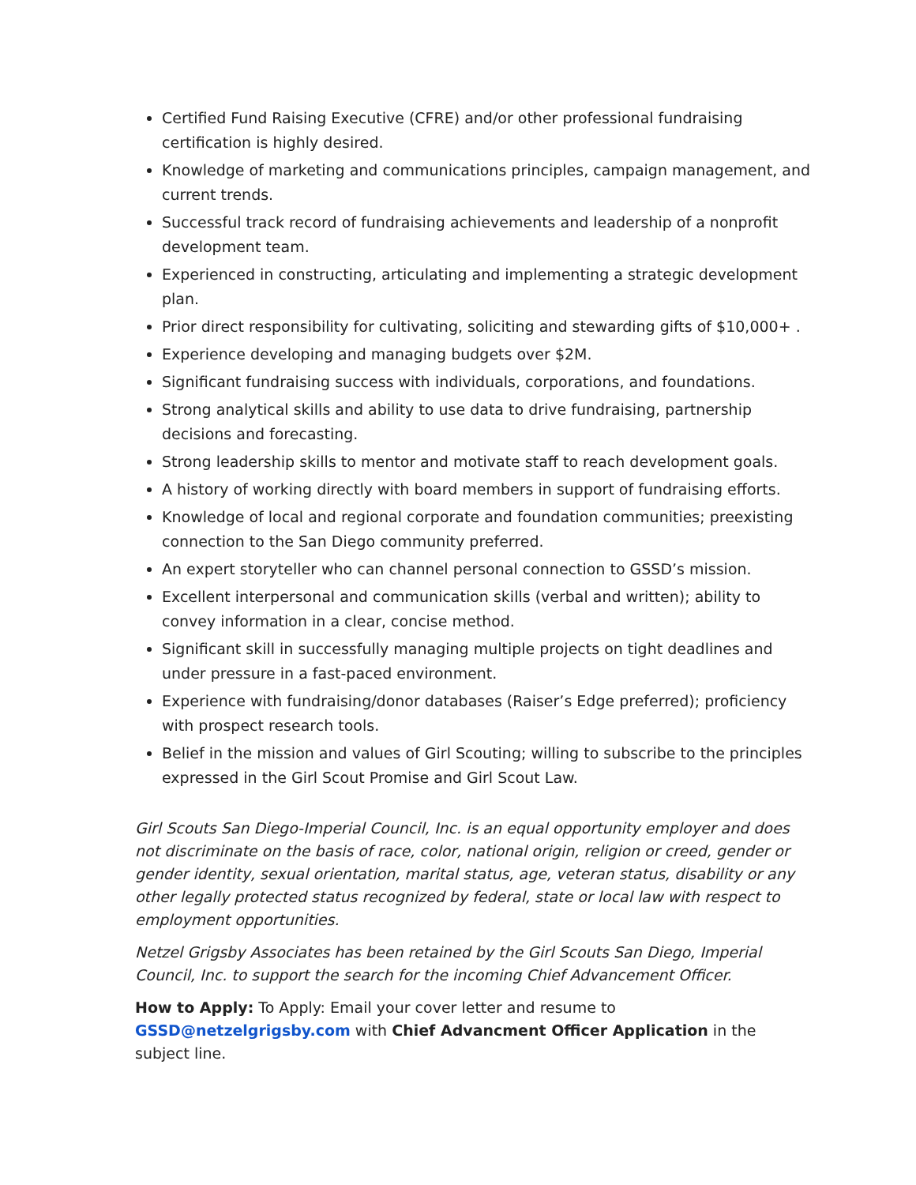Certified Fund Raising Executive (CFRE) and/or other professional fundraising certification is highly desired.
Knowledge of marketing and communications principles, campaign management, and current trends.
Successful track record of fundraising achievements and leadership of a nonprofit development team.
Experienced in constructing, articulating and implementing a strategic development plan.
Prior direct responsibility for cultivating, soliciting and stewarding gifts of $10,000+ .
Experience developing and managing budgets over $2M.
Significant fundraising success with individuals, corporations, and foundations.
Strong analytical skills and ability to use data to drive fundraising, partnership decisions and forecasting.
Strong leadership skills to mentor and motivate staff to reach development goals.
A history of working directly with board members in support of fundraising efforts.
Knowledge of local and regional corporate and foundation communities; preexisting connection to the San Diego community preferred.
An expert storyteller who can channel personal connection to GSSD’s mission.
Excellent interpersonal and communication skills (verbal and written); ability to convey information in a clear, concise method.
Significant skill in successfully managing multiple projects on tight deadlines and under pressure in a fast-paced environment.
Experience with fundraising/donor databases (Raiser’s Edge preferred); proficiency with prospect research tools.
Belief in the mission and values of Girl Scouting; willing to subscribe to the principles expressed in the Girl Scout Promise and Girl Scout Law.
Girl Scouts San Diego-Imperial Council, Inc. is an equal opportunity employer and does not discriminate on the basis of race, color, national origin, religion or creed, gender or gender identity, sexual orientation, marital status, age, veteran status, disability or any other legally protected status recognized by federal, state or local law with respect to employment opportunities.
Netzel Grigsby Associates has been retained by the Girl Scouts San Diego, Imperial Council, Inc. to support the search for the incoming Chief Advancement Officer.
How to Apply: To Apply: Email your cover letter and resume to GSSD@netzelgrigsby.com with Chief Advancment Officer Application in the subject line.